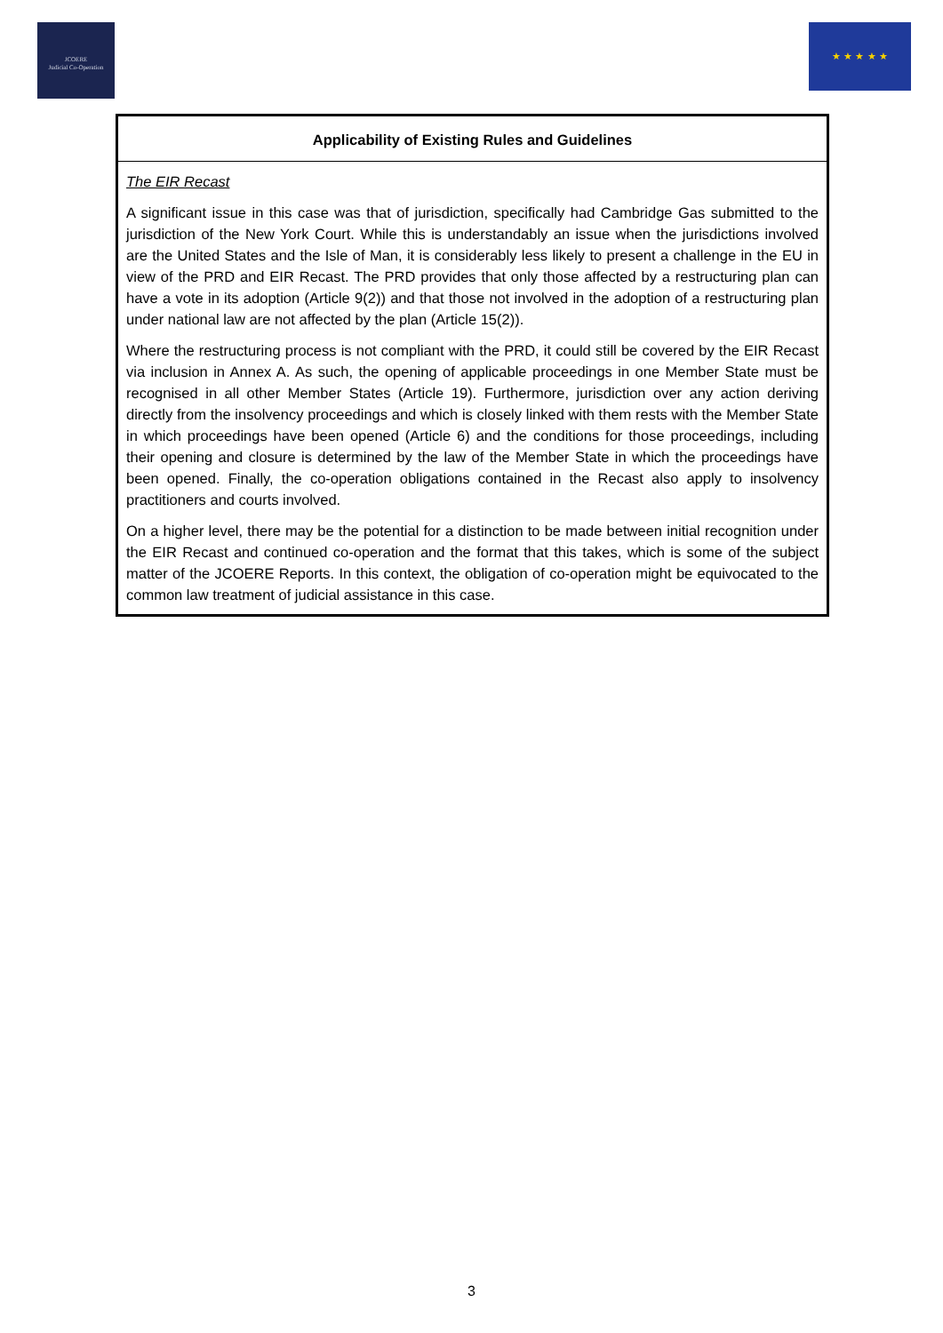JCOERE
Judicial Co-Operation
★ ★ ★ ★ ★
| Applicability of Existing Rules and Guidelines |
| --- |
| The EIR Recast A significant issue in this case was that of jurisdiction, specifically had Cambridge Gas submitted to the jurisdiction of the New York Court. While this is understandably an issue when the jurisdictions involved are the United States and the Isle of Man, it is considerably less likely to present a challenge in the EU in view of the PRD and EIR Recast. The PRD provides that only those affected by a restructuring plan can have a vote in its adoption (Article 9(2)) and that those not involved in the adoption of a restructuring plan under national law are not affected by the plan (Article 15(2)). Where the restructuring process is not compliant with the PRD, it could still be covered by the EIR Recast via inclusion in Annex A. As such, the opening of applicable proceedings in one Member State must be recognised in all other Member States (Article 19). Furthermore, jurisdiction over any action deriving directly from the insolvency proceedings and which is closely linked with them rests with the Member State in which proceedings have been opened (Article 6) and the conditions for those proceedings, including their opening and closure is determined by the law of the Member State in which the proceedings have been opened. Finally, the co-operation obligations contained in the Recast also apply to insolvency practitioners and courts involved. On a higher level, there may be the potential for a distinction to be made between initial recognition under the EIR Recast and continued co-operation and the format that this takes, which is some of the subject matter of the JCOERE Reports. In this context, the obligation of co-operation might be equivocated to the common law treatment of judicial assistance in this case. |
3